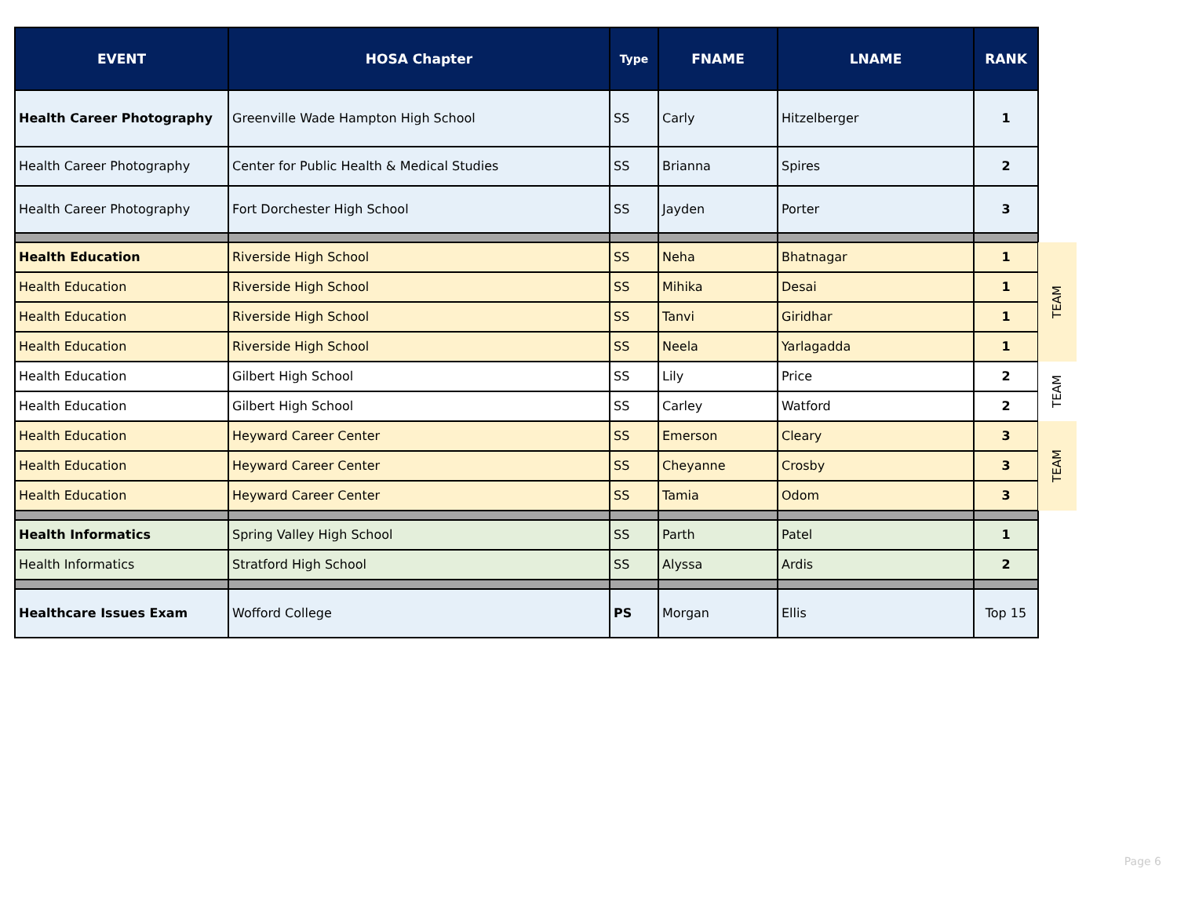| EVENT | HOSA Chapter | Type | FNAME | LNAME | RANK | |
| --- | --- | --- | --- | --- | --- | --- |
| Health Career Photography | Greenville Wade Hampton High School | SS | Carly | Hitzelberger | 1 | |
| Health Career Photography | Center for Public Health & Medical Studies | SS | Brianna | Spires | 2 | |
| Health Career Photography | Fort Dorchester High School | SS | Jayden | Porter | 3 | |
| Health Education | Riverside High School | SS | Neha | Bhatnagar | 1 | TEAM |
| Health Education | Riverside High School | SS | Mihika | Desai | 1 | |
| Health Education | Riverside High School | SS | Tanvi | Giridhar | 1 | |
| Health Education | Riverside High School | SS | Neela | Yarlagadda | 1 | |
| Health Education | Gilbert High School | SS | Lily | Price | 2 | TEAM |
| Health Education | Gilbert High School | SS | Carley | Watford | 2 | |
| Health Education | Heyward Career Center | SS | Emerson | Cleary | 3 | TEAM |
| Health Education | Heyward Career Center | SS | Cheyanne | Crosby | 3 | |
| Health Education | Heyward Career Center | SS | Tamia | Odom | 3 | |
| Health Informatics | Spring Valley High School | SS | Parth | Patel | 1 | |
| Health Informatics | Stratford High School | SS | Alyssa | Ardis | 2 | |
| Healthcare Issues Exam | Wofford College | PS | Morgan | Ellis | Top 15 | |
Page 6